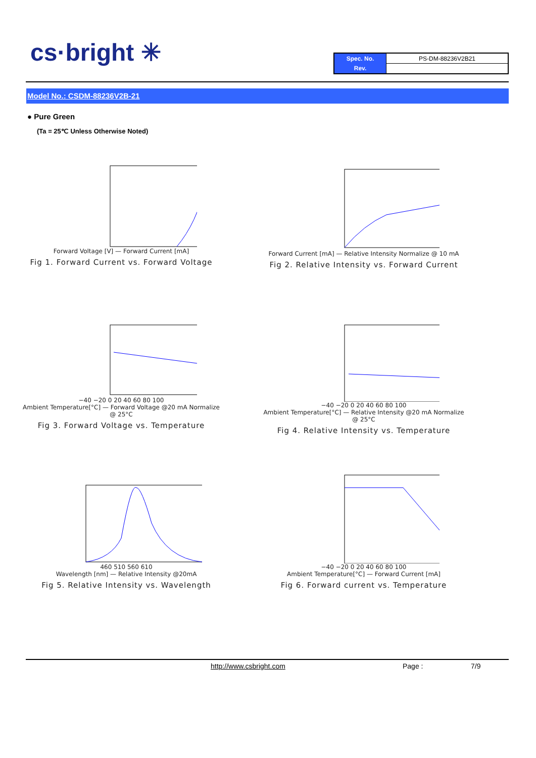cs·bright ✳
| Spec. No. | PS-DM-88236V2B21 |
| Rev. | |
Model No.: CSDM-88236V2B-21
● Pure Green
(Ta = 25℃ Unless Otherwise Noted)
Forward Voltage [V] — Forward Current [mA]
Fig 1. Forward Current vs. Forward Voltage
Forward Current [mA] — Relative Intensity Normalize @ 10 mA
Fig 2. Relative Intensity vs. Forward Current
−40 −20 0 20 40 60 80 100
Ambient Temperature[°C] — Forward Voltage @20 mA Normalize @ 25°C
Fig 3. Forward Voltage vs. Temperature
−40 −20 0 20 40 60 80 100
Ambient Temperature[°C] — Relative Intensity @20 mA Normalize @ 25°C
Fig 4. Relative Intensity vs. Temperature
460 510 560 610
Wavelength [nm] — Relative Intensity @20mA
Fig 5. Relative Intensity vs. Wavelength
−40 −20 0 20 40 60 80 100
Ambient Temperature[°C] — Forward Current [mA]
Fig 6. Forward current vs. Temperature
http://www.csbright.com Page : 7/9